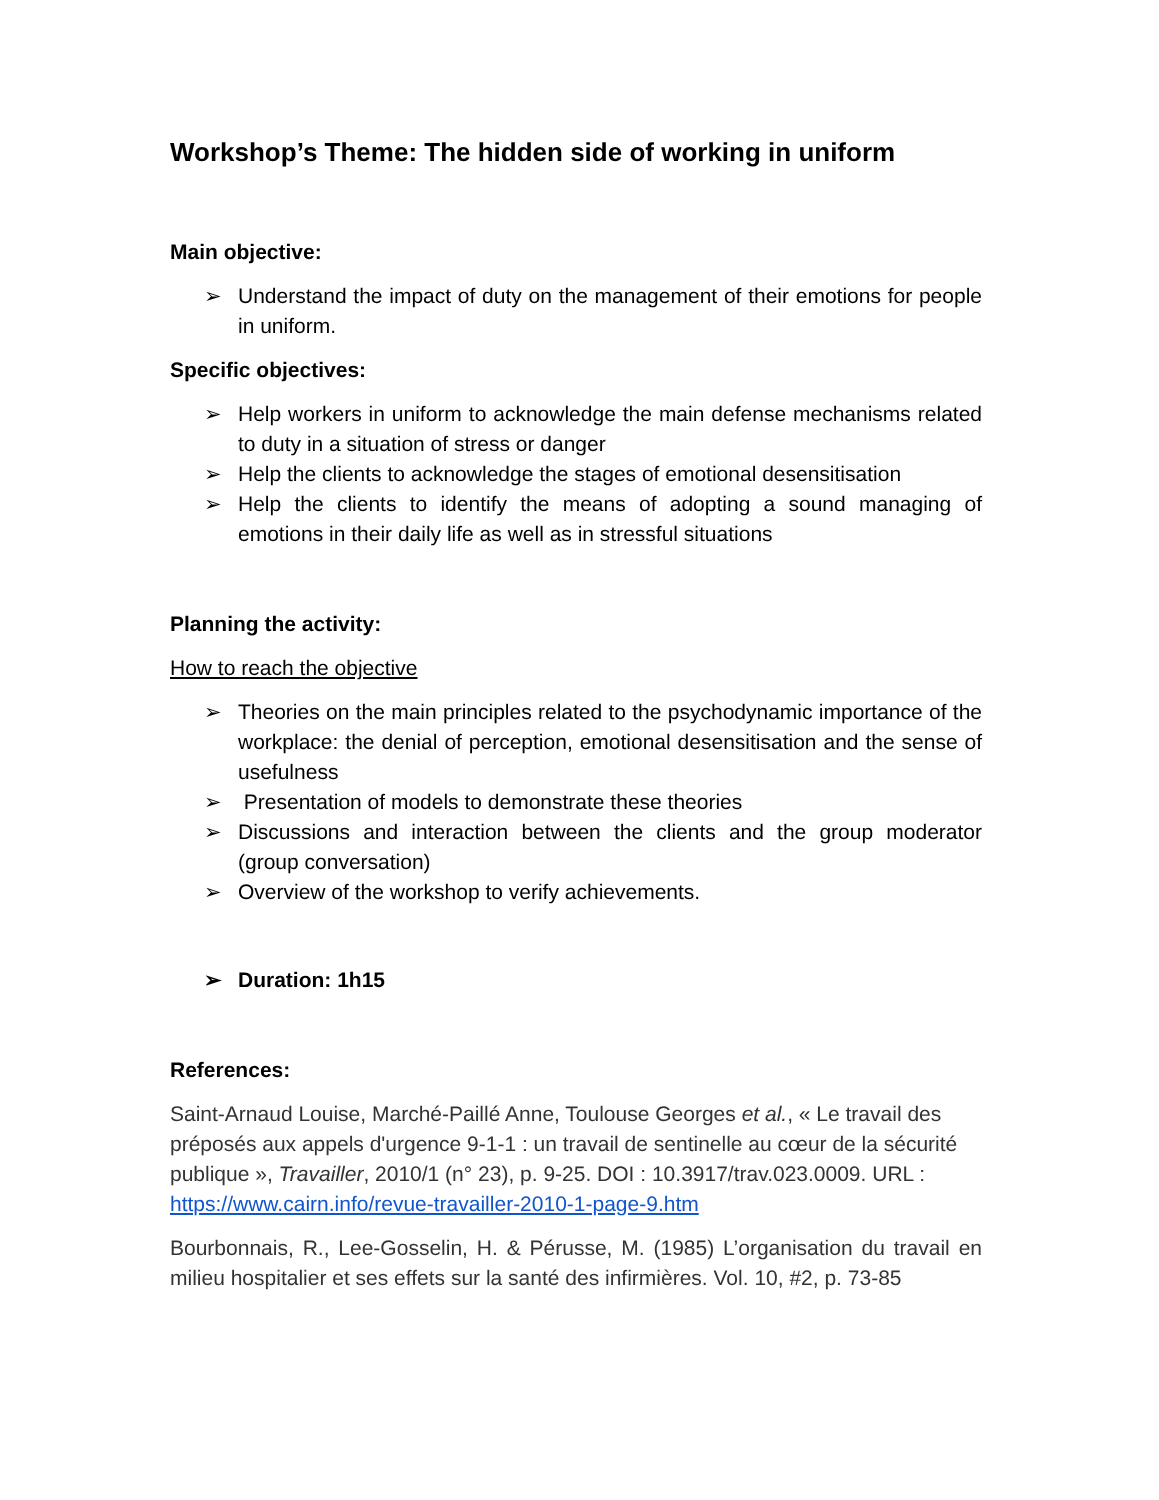Workshop’s Theme: The hidden side of working in uniform
Main objective:
➢ Understand the impact of duty on the management of their emotions for people in uniform.
Specific objectives:
➢ Help workers in uniform to acknowledge the main defense mechanisms related to duty in a situation of stress or danger
➢ Help the clients to acknowledge the stages of emotional desensitisation
➢ Help the clients to identify the means of adopting a sound managing of emotions in their daily life as well as in stressful situations
Planning the activity:
How to reach the objective
➢ Theories on the main principles related to the psychodynamic importance of the workplace: the denial of perception, emotional desensitisation and the sense of usefulness
➢ Presentation of models to demonstrate these theories
➢ Discussions and interaction between the clients and the group moderator (group conversation)
➢ Overview of the workshop to verify achievements.
➢ Duration: 1h15
References:
Saint-Arnaud Louise, Marché-Paillé Anne, Toulouse Georges et al., « Le travail des préposés aux appels d'urgence 9-1-1 : un travail de sentinelle au cœur de la sécurité publique », Travailler, 2010/1 (n° 23), p. 9-25. DOI : 10.3917/trav.023.0009. URL :
https://www.cairn.info/revue-travailler-2010-1-page-9.htm
Bourbonnais, R., Lee-Gosselin, H. & Pérusse, M. (1985) L’organisation du travail en milieu hospitalier et ses effets sur la santé des infirmières. Vol. 10, #2, p. 73-85